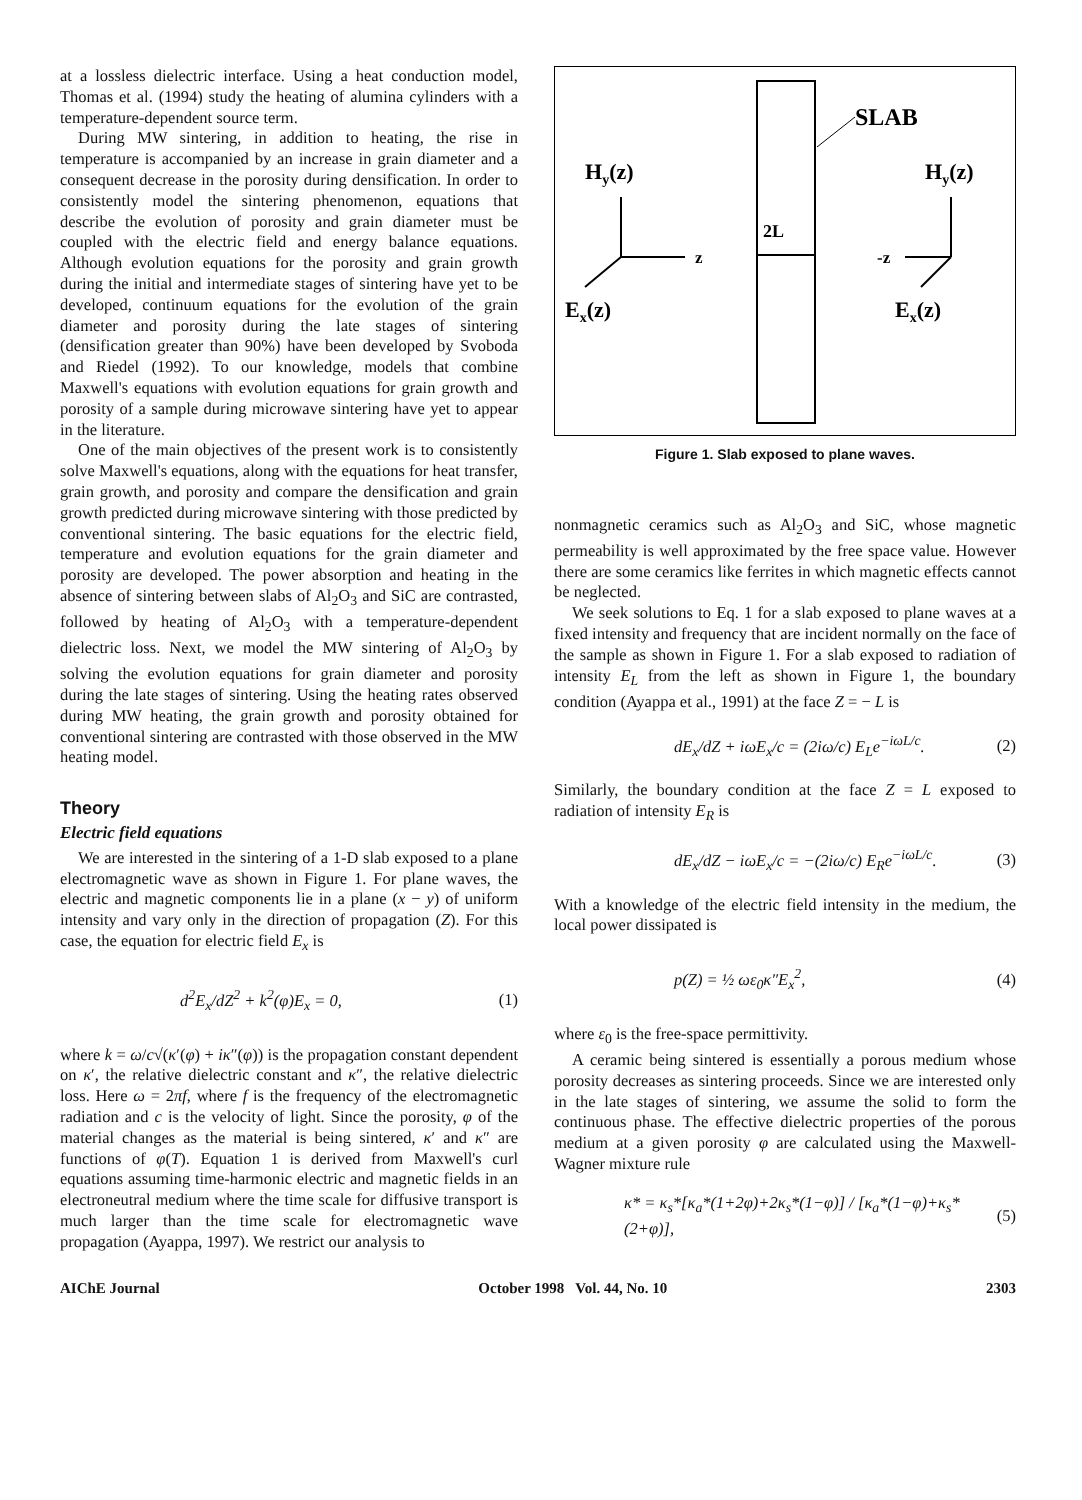at a lossless dielectric interface. Using a heat conduction model, Thomas et al. (1994) study the heating of alumina cylinders with a temperature-dependent source term.
During MW sintering, in addition to heating, the rise in temperature is accompanied by an increase in grain diameter and a consequent decrease in the porosity during densification. In order to consistently model the sintering phenomenon, equations that describe the evolution of porosity and grain diameter must be coupled with the electric field and energy balance equations. Although evolution equations for the porosity and grain growth during the initial and intermediate stages of sintering have yet to be developed, continuum equations for the evolution of the grain diameter and porosity during the late stages of sintering (densification greater than 90%) have been developed by Svoboda and Riedel (1992). To our knowledge, models that combine Maxwell's equations with evolution equations for grain growth and porosity of a sample during microwave sintering have yet to appear in the literature.
One of the main objectives of the present work is to consistently solve Maxwell's equations, along with the equations for heat transfer, grain growth, and porosity and compare the densification and grain growth predicted during microwave sintering with those predicted by conventional sintering. The basic equations for the electric field, temperature and evolution equations for the grain diameter and porosity are developed. The power absorption and heating in the absence of sintering between slabs of Al<sub>2</sub>O<sub>3</sub> and SiC are contrasted, followed by heating of Al<sub>2</sub>O<sub>3</sub> with a temperature-dependent dielectric loss. Next, we model the MW sintering of Al<sub>2</sub>O<sub>3</sub> by solving the evolution equations for grain diameter and porosity during the late stages of sintering. Using the heating rates observed during MW heating, the grain growth and porosity obtained for conventional sintering are contrasted with those observed in the MW heating model.
Theory
Electric field equations
We are interested in the sintering of a 1-D slab exposed to a plane electromagnetic wave as shown in Figure 1. For plane waves, the electric and magnetic components lie in a plane (x − y) of uniform intensity and vary only in the direction of propagation (Z). For this case, the equation for electric field E<sub>x</sub> is
d<sup>2</sup>E<sub>x</sub>/dZ<sup>2</sup> + k<sup>2</sup>(φ)E<sub>x</sub> = 0, (1)
where k = ω/c√(κ′(φ) + iκ″(φ)) is the propagation constant dependent on κ′, the relative dielectric constant and κ″, the relative dielectric loss. Here ω = 2πf, where f is the frequency of the electromagnetic radiation and c is the velocity of light. Since the porosity, φ of the material changes as the material is being sintered, κ′ and κ″ are functions of φ(T). Equation 1 is derived from Maxwell's curl equations assuming time-harmonic electric and magnetic fields in an electroneutral medium where the time scale for diffusive transport is much larger than the time scale for electromagnetic wave propagation (Ayappa, 1997). We restrict our analysis to
SLAB
Hy(z)
Hy(z)
z
2L
-z
Ex(z)
Ex(z)
Figure 1. Slab exposed to plane waves.
nonmagnetic ceramics such as Al<sub>2</sub>O<sub>3</sub> and SiC, whose magnetic permeability is well approximated by the free space value. However there are some ceramics like ferrites in which magnetic effects cannot be neglected.
We seek solutions to Eq. 1 for a slab exposed to plane waves at a fixed intensity and frequency that are incident normally on the face of the sample as shown in Figure 1. For a slab exposed to radiation of intensity E<sub>L</sub> from the left as shown in Figure 1, the boundary condition (Ayappa et al., 1991) at the face Z = − L is
dE<sub>x</sub>/dZ + iωE<sub>x</sub>/c = (2iω/c) E<sub>L</sub>e<sup>−iωL/c</sup>. (2)
Similarly, the boundary condition at the face Z = L exposed to radiation of intensity E<sub>R</sub> is
dE<sub>x</sub>/dZ − iωE<sub>x</sub>/c = −(2iω/c) E<sub>R</sub>e<sup>−iωL/c</sup>. (3)
With a knowledge of the electric field intensity in the medium, the local power dissipated is
p(Z) = ½ ωε<sub>0</sub>κ″E<sub>x</sub><sup>2</sup>, (4)
where ε<sub>0</sub> is the free-space permittivity.
A ceramic being sintered is essentially a porous medium whose porosity decreases as sintering proceeds. Since we are interested only in the late stages of sintering, we assume the solid to form the continuous phase. The effective dielectric properties of the porous medium at a given porosity φ are calculated using the Maxwell-Wagner mixture rule
κ* = κ<sub>s</sub>*[κ<sub>a</sub>*(1+2φ)+2κ<sub>s</sub>*(1−φ)] / [κ<sub>a</sub>*(1−φ)+κ<sub>s</sub>*(2+φ)], (5)
AIChE Journal October 1998 Vol. 44, No. 10 2303